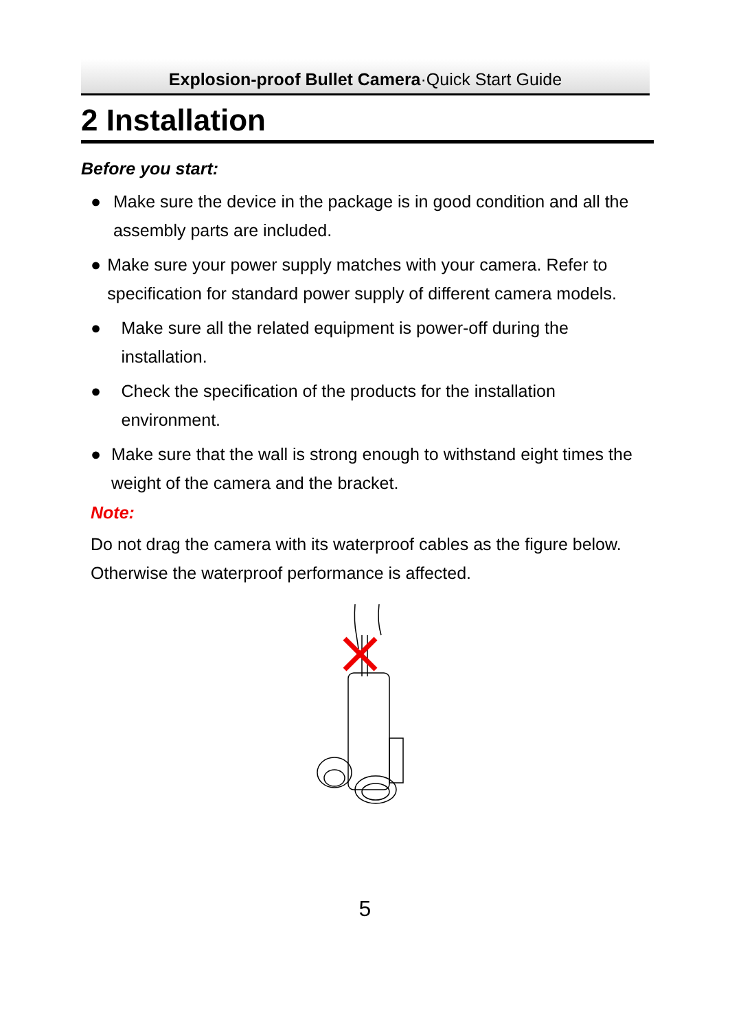Explosion-proof Bullet Camera·Quick Start Guide
2 Installation
Before you start:
● Make sure the device in the package is in good condition and all the assembly parts are included.
● Make sure your power supply matches with your camera. Refer to specification for standard power supply of different camera models.
● Make sure all the related equipment is power-off during the installation.
● Check the specification of the products for the installation environment.
● Make sure that the wall is strong enough to withstand eight times the weight of the camera and the bracket.
Note:
Do not drag the camera with its waterproof cables as the figure below. Otherwise the waterproof performance is affected.
5